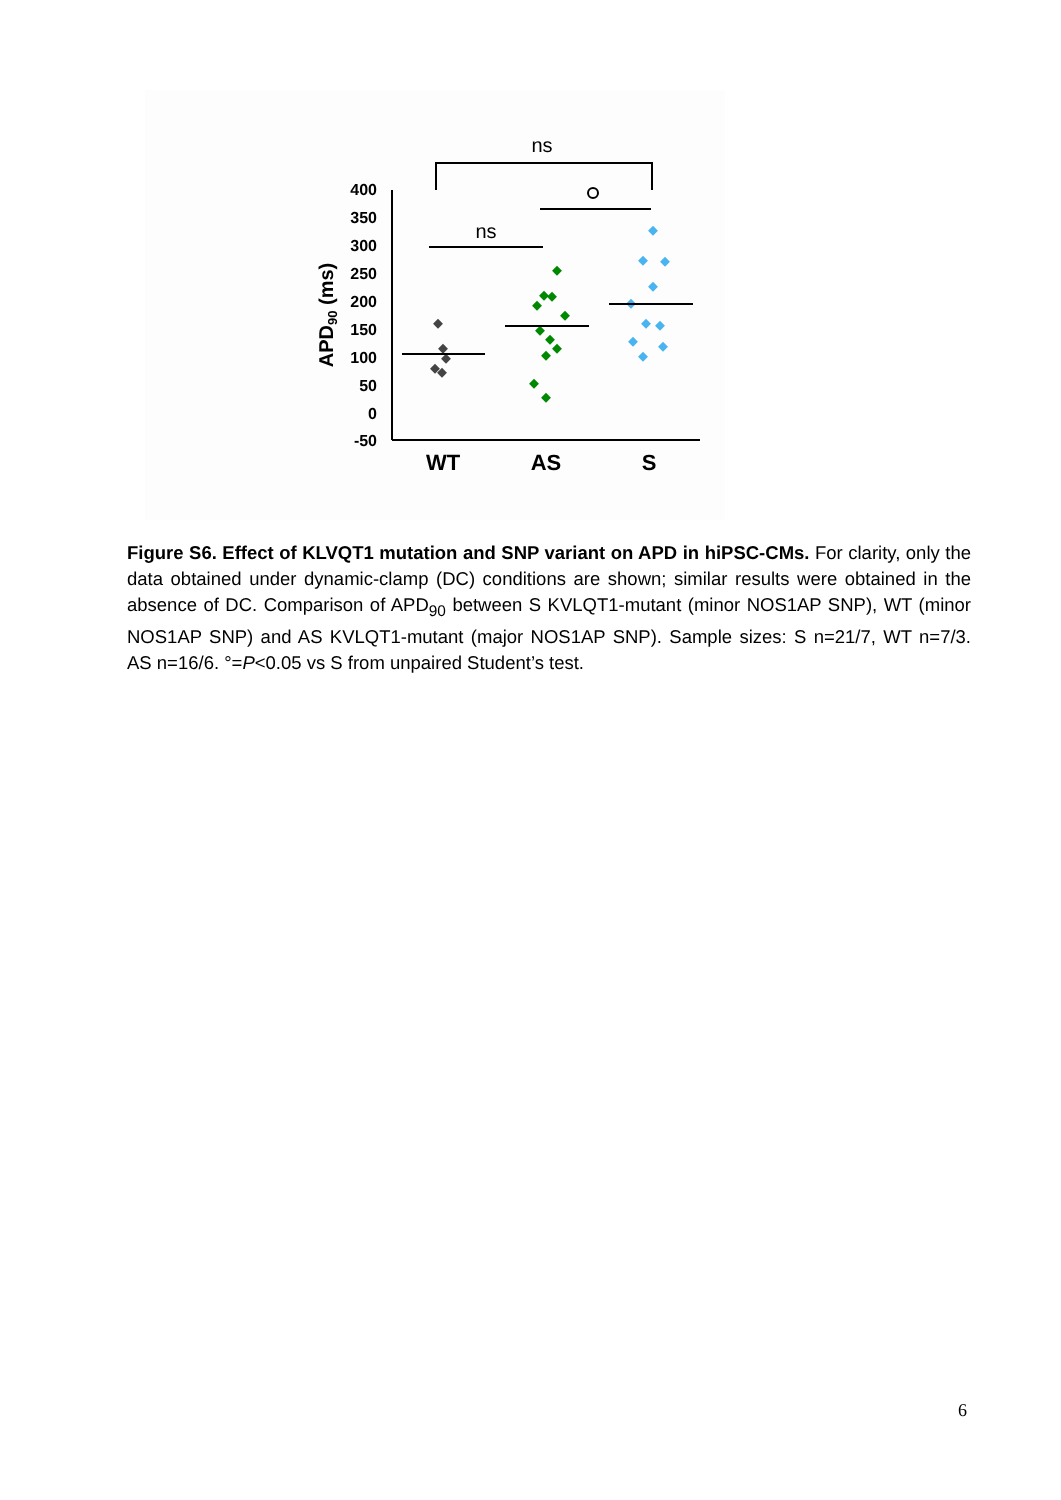ns
ns
400
350
300
250
200
150
100
50
0
-50
APD90 (ms)
WT
AS
S
Figure S6. Effect of KLVQT1 mutation and SNP variant on APD in hiPSC-CMs. For clarity, only the data obtained under dynamic-clamp (DC) conditions are shown; similar results were obtained in the absence of DC. Comparison of APD<sub>90</sub> between S KVLQT1-mutant (minor NOS1AP SNP), WT (minor NOS1AP SNP) and AS KVLQT1-mutant (major NOS1AP SNP). Sample sizes: S n=21/7, WT n=7/3. AS n=16/6. °=P<0.05 vs S from unpaired Student’s test.
6